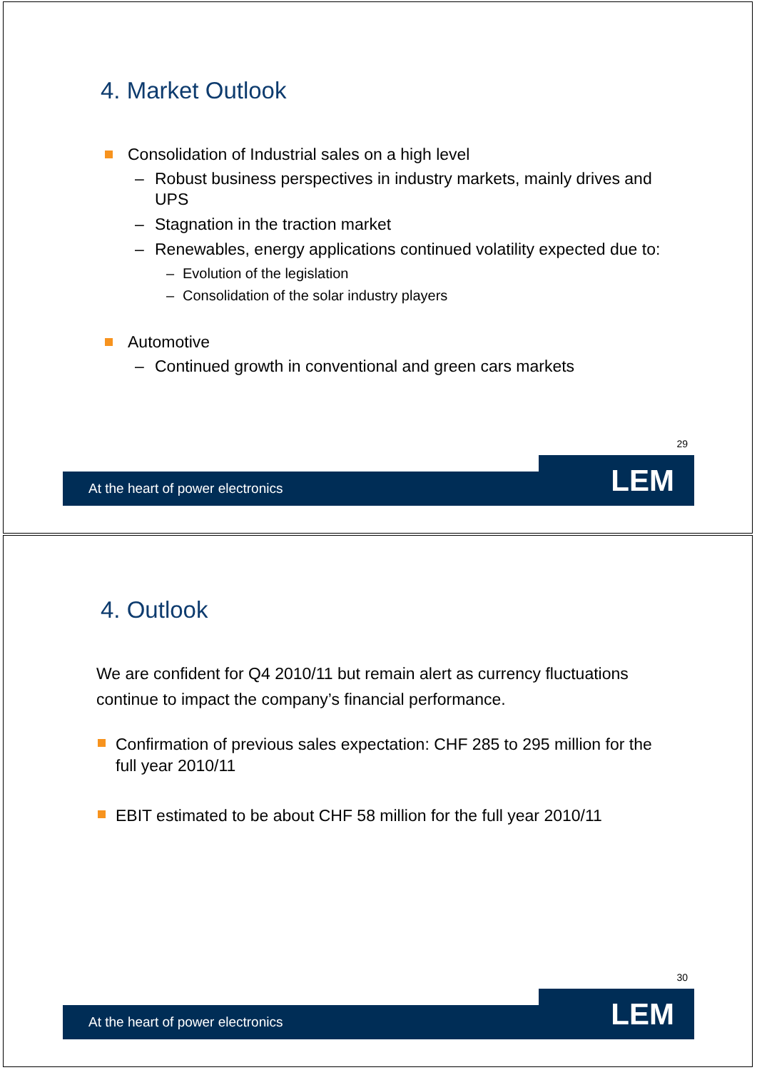4. Market Outlook
Consolidation of Industrial sales on a high level
– Robust business perspectives in industry markets, mainly drives and UPS
– Stagnation in the traction market
– Renewables, energy applications continued volatility expected due to:
– Evolution of the legislation
– Consolidation of the solar industry players
Automotive
– Continued growth in conventional and green cars markets
29
At the heart of power electronics LEM
4. Outlook
We are confident for Q4 2010/11 but remain alert as currency fluctuations continue to impact the company’s financial performance.
Confirmation of previous sales expectation: CHF 285 to 295 million for the full year 2010/11
EBIT estimated to be about CHF 58 million for the full year 2010/11
30
At the heart of power electronics LEM